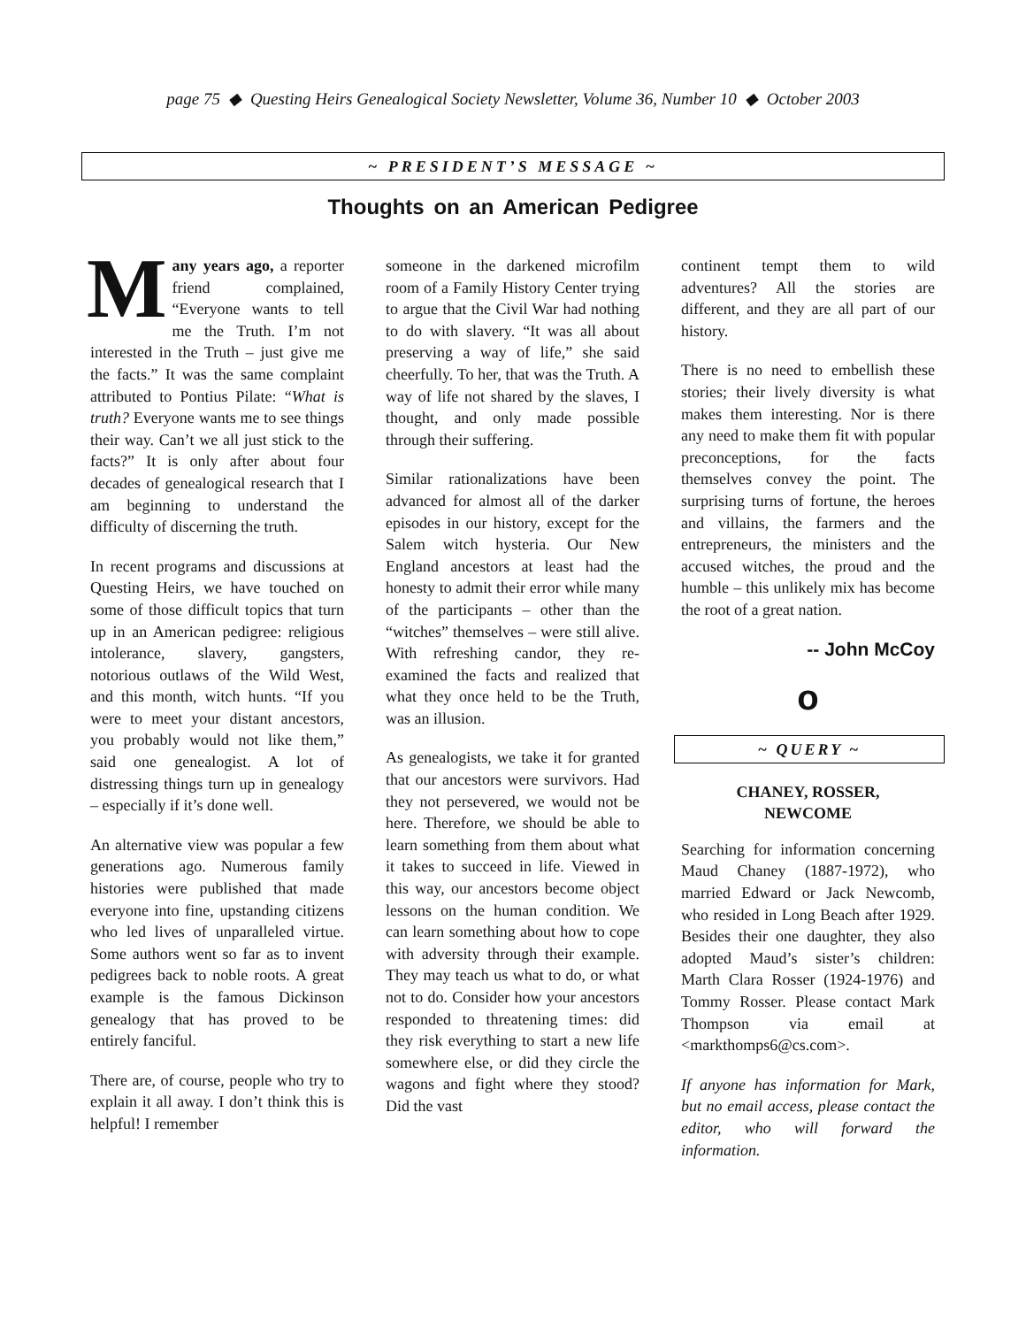page 75 ◆ Questing Heirs Genealogical Society Newsletter, Volume 36, Number 10 ◆ October 2003
~ PRESIDENT’S MESSAGE ~
Thoughts on an American Pedigree
Many years ago, a reporter friend complained, “Everyone wants to tell me the Truth. I’m not interested in the Truth – just give me the facts.” It was the same complaint attributed to Pontius Pilate: “What is truth? Everyone wants me to see things their way. Can’t we all just stick to the facts?” It is only after about four decades of genealogical research that I am beginning to understand the difficulty of discerning the truth.
In recent programs and discussions at Questing Heirs, we have touched on some of those difficult topics that turn up in an American pedigree: religious intolerance, slavery, gangsters, notorious outlaws of the Wild West, and this month, witch hunts. “If you were to meet your distant ancestors, you probably would not like them,” said one genealogist. A lot of distressing things turn up in genealogy – especially if it’s done well.
An alternative view was popular a few generations ago. Numerous family histories were published that made everyone into fine, upstanding citizens who led lives of unparalleled virtue. Some authors went so far as to invent pedigrees back to noble roots. A great example is the famous Dickinson genealogy that has proved to be entirely fanciful.
There are, of course, people who try to explain it all away. I don’t think this is helpful! I remember
someone in the darkened microfilm room of a Family History Center trying to argue that the Civil War had nothing to do with slavery. “It was all about preserving a way of life,” she said cheerfully. To her, that was the Truth. A way of life not shared by the slaves, I thought, and only made possible through their suffering.
Similar rationalizations have been advanced for almost all of the darker episodes in our history, except for the Salem witch hysteria. Our New England ancestors at least had the honesty to admit their error while many of the participants – other than the “witches” themselves – were still alive. With refreshing candor, they re-examined the facts and realized that what they once held to be the Truth, was an illusion.
As genealogists, we take it for granted that our ancestors were survivors. Had they not persevered, we would not be here. Therefore, we should be able to learn something from them about what it takes to succeed in life. Viewed in this way, our ancestors become object lessons on the human condition. We can learn something about how to cope with adversity through their example. They may teach us what to do, or what not to do. Consider how your ancestors responded to threatening times: did they risk everything to start a new life somewhere else, or did they circle the wagons and fight where they stood? Did the vast
continent tempt them to wild adventures? All the stories are different, and they are all part of our history.
There is no need to embellish these stories; their lively diversity is what makes them interesting. Nor is there any need to make them fit with popular preconceptions, for the facts themselves convey the point. The surprising turns of fortune, the heroes and villains, the farmers and the entrepreneurs, the ministers and the accused witches, the proud and the humble – this unlikely mix has become the root of a great nation.
-- John McCoy
o
~ QUERY ~
CHANEY, ROSSER,
NEWCOME
Searching for information concerning Maud Chaney (1887-1972), who married Edward or Jack Newcomb, who resided in Long Beach after 1929. Besides their one daughter, they also adopted Maud’s sister’s children: Marth Clara Rosser (1924-1976) and Tommy Rosser. Please contact Mark Thompson via email at <markthomps6@cs.com>.
If anyone has information for Mark, but no email access, please contact the editor, who will forward the information.